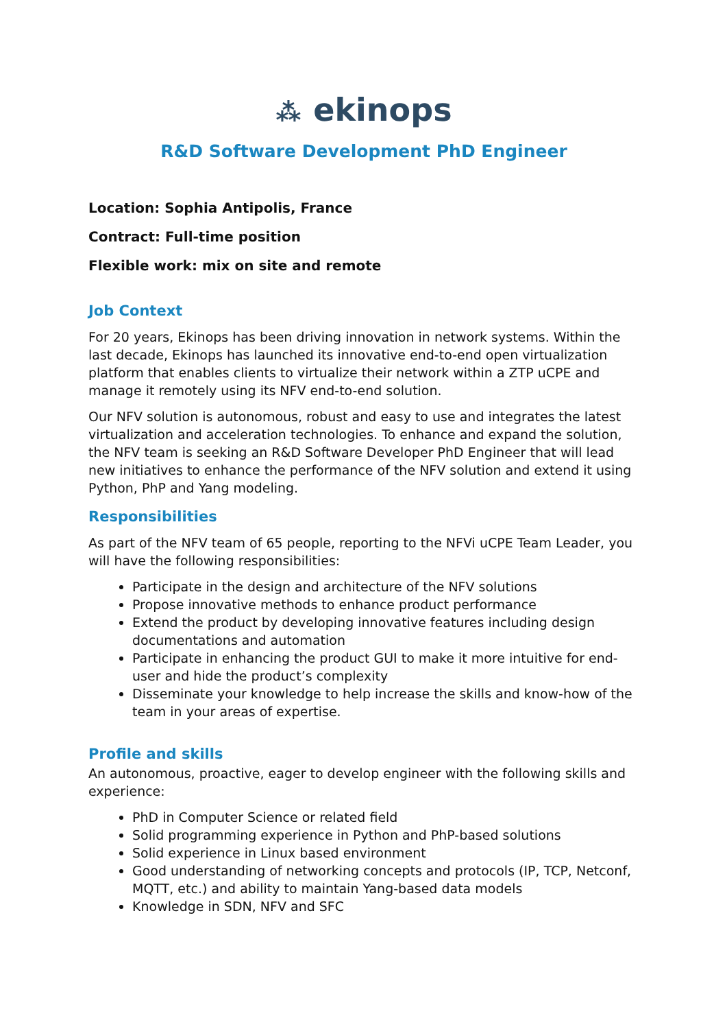⁂ ekinops
R&D Software Development PhD Engineer
Location: Sophia Antipolis, France
Contract: Full-time position
Flexible work: mix on site and remote
Job Context
For 20 years, Ekinops has been driving innovation in network systems. Within the last decade, Ekinops has launched its innovative end-to-end open virtualization platform that enables clients to virtualize their network within a ZTP uCPE and manage it remotely using its NFV end-to-end solution.
Our NFV solution is autonomous, robust and easy to use and integrates the latest virtualization and acceleration technologies. To enhance and expand the solution, the NFV team is seeking an R&D Software Developer PhD Engineer that will lead new initiatives to enhance the performance of the NFV solution and extend it using Python, PhP and Yang modeling.
Responsibilities
As part of the NFV team of 65 people, reporting to the NFVi uCPE Team Leader, you will have the following responsibilities:
Participate in the design and architecture of the NFV solutions
Propose innovative methods to enhance product performance
Extend the product by developing innovative features including design documentations and automation
Participate in enhancing the product GUI to make it more intuitive for end-user and hide the product’s complexity
Disseminate your knowledge to help increase the skills and know-how of the team in your areas of expertise.
Profile and skills
An autonomous, proactive, eager to develop engineer with the following skills and experience:
PhD in Computer Science or related field
Solid programming experience in Python and PhP-based solutions
Solid experience in Linux based environment
Good understanding of networking concepts and protocols (IP, TCP, Netconf, MQTT, etc.) and ability to maintain Yang-based data models
Knowledge in SDN, NFV and SFC